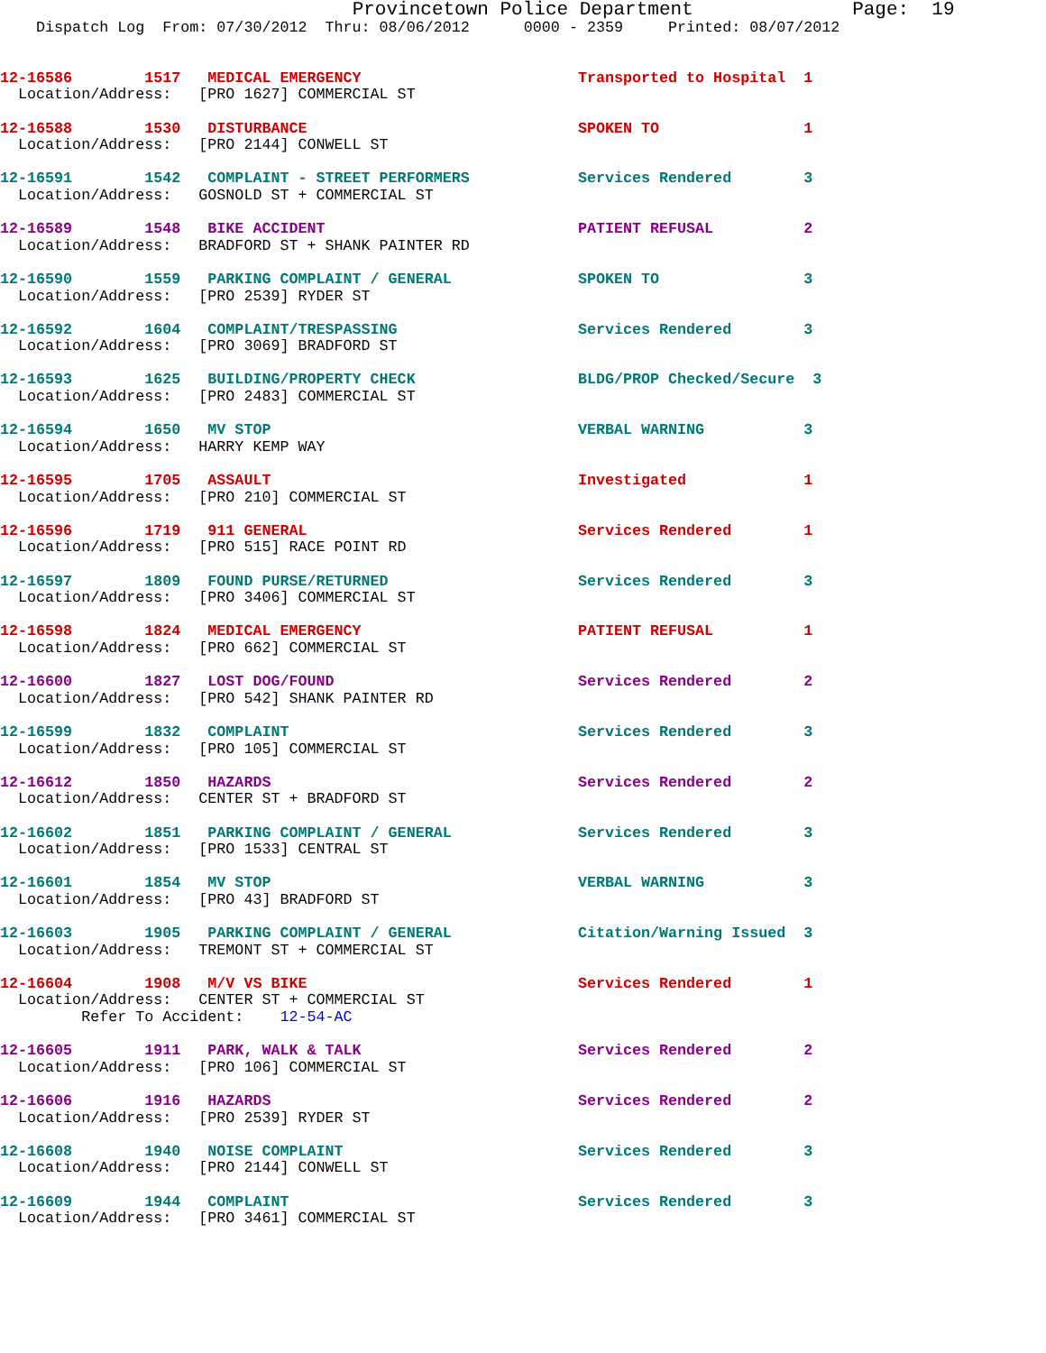Provincetown Police Department              Page:  19
    Dispatch Log  From: 07/30/2012  Thru: 08/06/2012      0000 - 2359     Printed: 08/07/2012
12-16586        1517   MEDICAL EMERGENCY                        Transported to Hospital  1
  Location/Address:   [PRO 1627] COMMERCIAL ST
12-16588        1530   DISTURBANCE                              SPOKEN TO                1
  Location/Address:   [PRO 2144] CONWELL ST
12-16591        1542   COMPLAINT - STREET PERFORMERS            Services Rendered        3
  Location/Address:   GOSNOLD ST + COMMERCIAL ST
12-16589        1548   BIKE ACCIDENT                            PATIENT REFUSAL          2
  Location/Address:   BRADFORD ST + SHANK PAINTER RD
12-16590        1559   PARKING COMPLAINT / GENERAL              SPOKEN TO                3
  Location/Address:   [PRO 2539] RYDER ST
12-16592        1604   COMPLAINT/TRESPASSING                    Services Rendered        3
  Location/Address:   [PRO 3069] BRADFORD ST
12-16593        1625   BUILDING/PROPERTY CHECK                  BLDG/PROP Checked/Secure  3
  Location/Address:   [PRO 2483] COMMERCIAL ST
12-16594        1650   MV STOP                                  VERBAL WARNING           3
  Location/Address:   HARRY KEMP WAY
12-16595        1705   ASSAULT                                  Investigated             1
  Location/Address:   [PRO 210] COMMERCIAL ST
12-16596        1719   911 GENERAL                              Services Rendered        1
  Location/Address:   [PRO 515] RACE POINT RD
12-16597        1809   FOUND PURSE/RETURNED                     Services Rendered        3
  Location/Address:   [PRO 3406] COMMERCIAL ST
12-16598        1824   MEDICAL EMERGENCY                        PATIENT REFUSAL          1
  Location/Address:   [PRO 662] COMMERCIAL ST
12-16600        1827   LOST DOG/FOUND                           Services Rendered        2
  Location/Address:   [PRO 542] SHANK PAINTER RD
12-16599        1832   COMPLAINT                                Services Rendered        3
  Location/Address:   [PRO 105] COMMERCIAL ST
12-16612        1850   HAZARDS                                  Services Rendered        2
  Location/Address:   CENTER ST + BRADFORD ST
12-16602        1851   PARKING COMPLAINT / GENERAL              Services Rendered        3
  Location/Address:   [PRO 1533] CENTRAL ST
12-16601        1854   MV STOP                                  VERBAL WARNING           3
  Location/Address:   [PRO 43] BRADFORD ST
12-16603        1905   PARKING COMPLAINT / GENERAL              Citation/Warning Issued  3
  Location/Address:   TREMONT ST + COMMERCIAL ST
12-16604        1908   M/V VS BIKE                              Services Rendered        1
  Location/Address:   CENTER ST + COMMERCIAL ST
         Refer To Accident:    12-54-AC
12-16605        1911   PARK, WALK & TALK                        Services Rendered        2
  Location/Address:   [PRO 106] COMMERCIAL ST
12-16606        1916   HAZARDS                                  Services Rendered        2
  Location/Address:   [PRO 2539] RYDER ST
12-16608        1940   NOISE COMPLAINT                          Services Rendered        3
  Location/Address:   [PRO 2144] CONWELL ST
12-16609        1944   COMPLAINT                                Services Rendered        3
  Location/Address:   [PRO 3461] COMMERCIAL ST